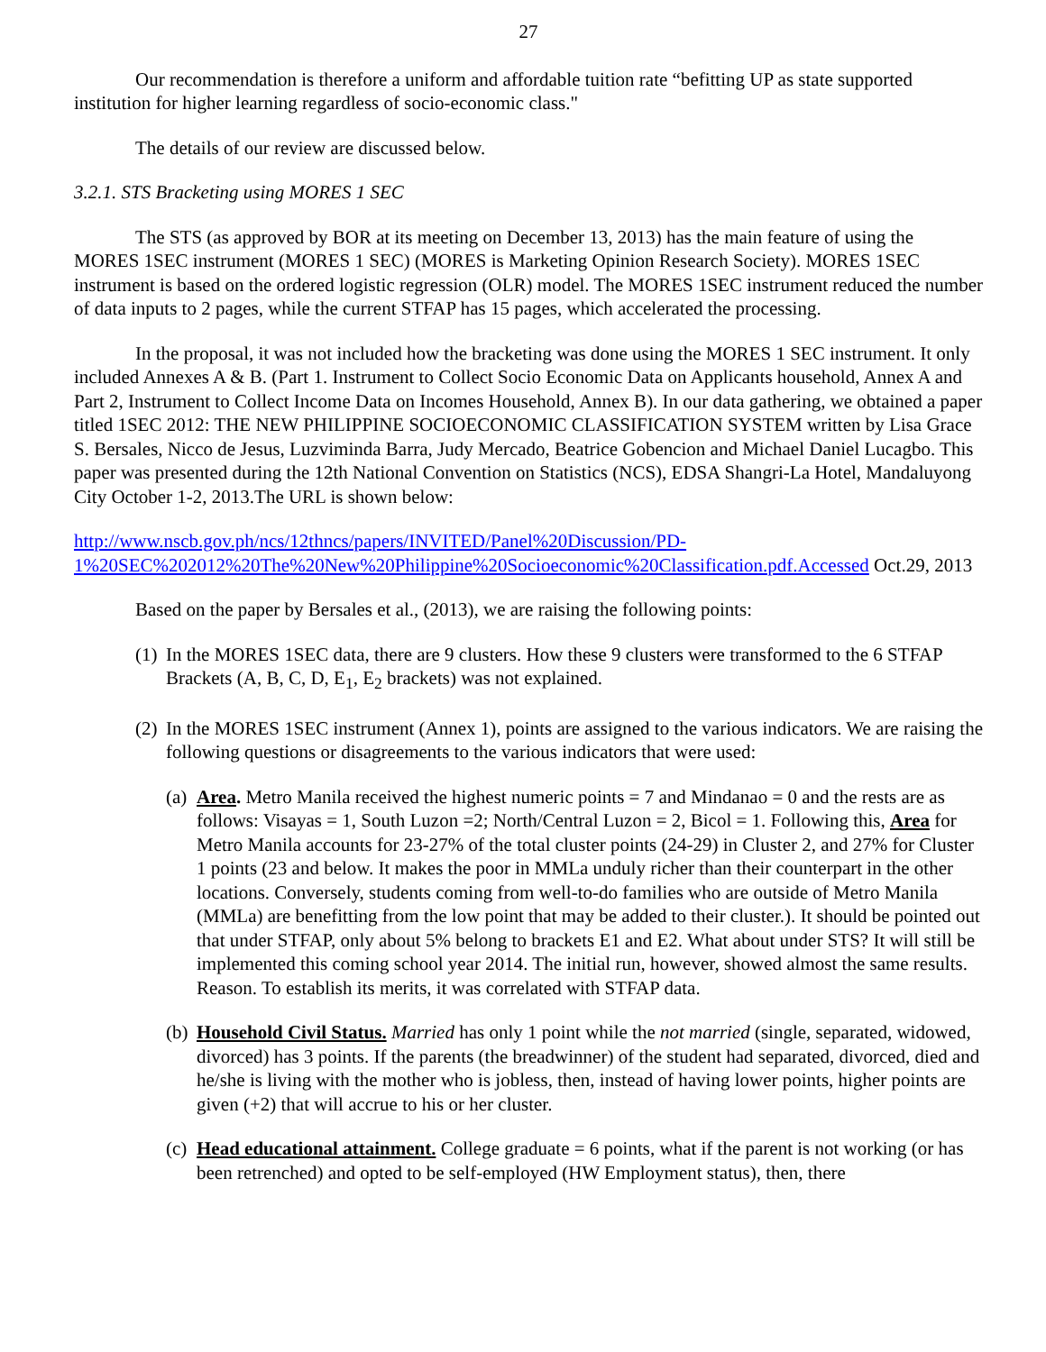27
Our recommendation is therefore a uniform and affordable tuition rate “befitting UP as state supported institution for higher learning regardless of socio-economic class."
The details of our review are discussed below.
3.2.1. STS Bracketing using MORES 1 SEC
The STS (as approved by BOR at its meeting on December 13, 2013) has the main feature of using the MORES 1SEC instrument (MORES 1 SEC) (MORES is Marketing Opinion Research Society). MORES 1SEC instrument is based on the ordered logistic regression (OLR) model. The MORES 1SEC instrument reduced the number of data inputs to 2 pages, while the current STFAP has 15 pages, which accelerated the processing.
In the proposal, it was not included how the bracketing was done using the MORES 1 SEC instrument. It only included Annexes A & B. (Part 1. Instrument to Collect Socio Economic Data on Applicants household, Annex A and Part 2, Instrument to Collect Income Data on Incomes Household, Annex B). In our data gathering, we obtained a paper titled 1SEC 2012: THE NEW PHILIPPINE SOCIOECONOMIC CLASSIFICATION SYSTEM written by Lisa Grace S. Bersales, Nicco de Jesus, Luzviminda Barra, Judy Mercado, Beatrice Gobencion and Michael Daniel Lucagbo. This paper was presented during the 12th National Convention on Statistics (NCS), EDSA Shangri-La Hotel, Mandaluyong City October 1-2, 2013.The URL is shown below:
http://www.nscb.gov.ph/ncs/12thncs/papers/INVITED/Panel%20Discussion/PD-1%20SEC%202012%20The%20New%20Philippine%20Socioeconomic%20Classification.pdf.Accessed Oct.29, 2013
Based on the paper by Bersales et al., (2013), we are raising the following points:
(1) In the MORES 1SEC data, there are 9 clusters. How these 9 clusters were transformed to the 6 STFAP Brackets (A, B, C, D, E<sub>1</sub>, E<sub>2</sub> brackets) was not explained.
(2) In the MORES 1SEC instrument (Annex 1), points are assigned to the various indicators. We are raising the following questions or disagreements to the various indicators that were used:
(a) Area. Metro Manila received the highest numeric points = 7 and Mindanao = 0 and the rests are as follows: Visayas = 1, South Luzon =2; North/Central Luzon = 2, Bicol = 1. Following this, Area for Metro Manila accounts for 23-27% of the total cluster points (24-29) in Cluster 2, and 27% for Cluster 1 points (23 and below. It makes the poor in MMLa unduly richer than their counterpart in the other locations. Conversely, students coming from well-to-do families who are outside of Metro Manila (MMLa) are benefitting from the low point that may be added to their cluster.). It should be pointed out that under STFAP, only about 5% belong to brackets E1 and E2. What about under STS? It will still be implemented this coming school year 2014. The initial run, however, showed almost the same results. Reason. To establish its merits, it was correlated with STFAP data.
(b) Household Civil Status. Married has only 1 point while the not married (single, separated, widowed, divorced) has 3 points. If the parents (the breadwinner) of the student had separated, divorced, died and he/she is living with the mother who is jobless, then, instead of having lower points, higher points are given (+2) that will accrue to his or her cluster.
(c) Head educational attainment. College graduate = 6 points, what if the parent is not working (or has been retrenched) and opted to be self-employed (HW Employment status), then, there